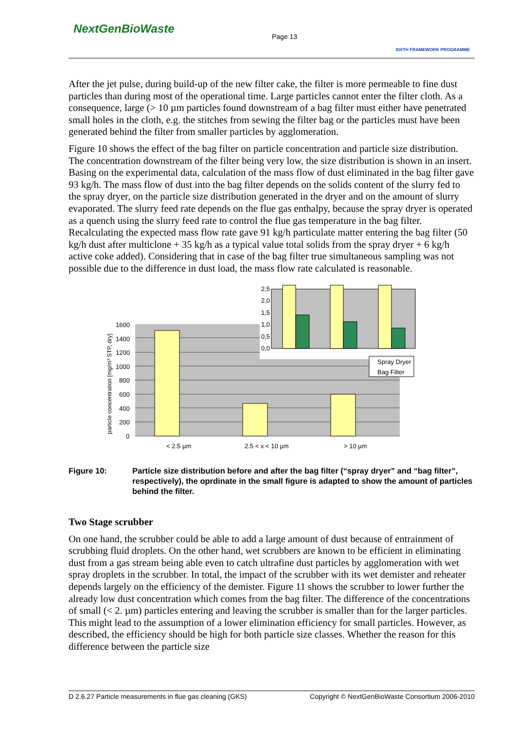NextGenBioWaste
Page 13
SIXTH FRAMEWORK PROGRAMME
After the jet pulse, during build-up of the new filter cake, the filter is more permeable to fine dust particles than during most of the operational time. Large particles cannot enter the filter cloth. As a consequence, large (> 10 µm particles found downstream of a bag filter must either have penetrated small holes in the cloth, e.g. the stitches from sewing the filter bag or the particles must have been generated behind the filter from smaller particles by agglomeration.
Figure 10 shows the effect of the bag filter on particle concentration and particle size distribution. The concentration downstream of the filter being very low, the size distribution is shown in an insert. Basing on the experimental data, calculation of the mass flow of dust eliminated in the bag filter gave 93 kg/h. The mass flow of dust into the bag filter depends on the solids content of the slurry fed to the spray dryer, on the particle size distribution generated in the dryer and on the amount of slurry evaporated. The slurry feed rate depends on the flue gas enthalpy, because the spray dryer is operated as a quench using the slurry feed rate to control the flue gas temperature in the bag filter. Recalculating the expected mass flow rate gave 91 kg/h particulate matter entering the bag filter (50 kg/h dust after multiclone + 35 kg/h as a typical value total solids from the spray dryer + 6 kg/h active coke added). Considering that in case of the bag filter true simultaneous sampling was not possible due to the difference in dust load, the mass flow rate calculated is reasonable.
2,5
2,0
1,5
1,0
0,5
0,0
Spray Dryer
Bag Filter
1600
1400
1200
1000
800
600
400
200
0
< 2.5 µm
2.5 < x < 10 µm
> 10 µm
particle concentration [mg/m³ STP, dry]
Figure 10: Particle size distribution before and after the bag filter (“spray dryer” and “bag filter”, respectively), the oprdinate in the small figure is adapted to show the amount of particles behind the filter.
Two Stage scrubber
On one hand, the scrubber could be able to add a large amount of dust because of entrainment of scrubbing fluid droplets. On the other hand, wet scrubbers are known to be efficient in eliminating dust from a gas stream being able even to catch ultrafine dust particles by agglomeration with wet spray droplets in the scrubber. In total, the impact of the scrubber with its wet demister and reheater depends largely on the efficiency of the demister. Figure 11 shows the scrubber to lower further the already low dust concentration which comes from the bag filter. The difference of the concentrations of small (< 2. µm) particles entering and leaving the scrubber is smaller than for the larger particles. This might lead to the assumption of a lower elimination efficiency for small particles. However, as described, the efficiency should be high for both particle size classes. Whether the reason for this difference between the particle size
D 2.6.27 Particle measurements in flue gas cleaning (GKS) Copyright © NextGenBioWaste Consortium 2006-2010